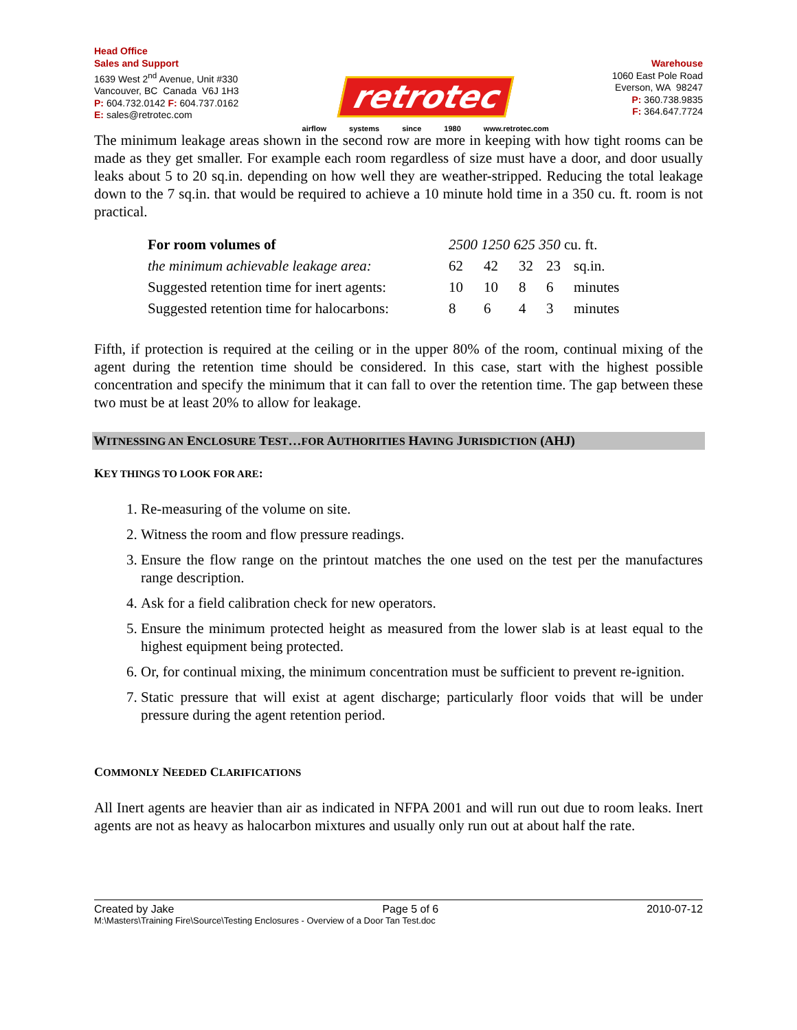Head Office
Sales and Support
1639 West 2<sup>nd</sup> Avenue, Unit #330
Vancouver, BC Canada V6J 1H3
P: 604.732.0142 F: 604.737.0162
E: sales@retrotec.com
retrotec
airflow systems since 1980 www.retrotec.com
Warehouse
1060 East Pole Road
Everson, WA 98247
P: 360.738.9835
F: 364.647.7724
The minimum leakage areas shown in the second row are more in keeping with how tight rooms can be made as they get smaller. For example each room regardless of size must have a door, and door usually leaks about 5 to 20 sq.in. depending on how well they are weather-stripped. Reducing the total leakage down to the 7 sq.in. that would be required to achieve a 10 minute hold time in a 350 cu. ft. room is not practical.
| For room volumes of | 2500 1250 625 350 cu. ft. | | | | |
| the minimum achievable leakage area: | 62 | 42 | 32 | 23 | sq.in. |
| Suggested retention time for inert agents: | 10 | 10 | 8 | 6 | minutes |
| Suggested retention time for halocarbons: | 8 | 6 | 4 | 3 | minutes |
Fifth, if protection is required at the ceiling or in the upper 80% of the room, continual mixing of the agent during the retention time should be considered. In this case, start with the highest possible concentration and specify the minimum that it can fall to over the retention time. The gap between these two must be at least 20% to allow for leakage.
WITNESSING AN ENCLOSURE TEST…FOR AUTHORITIES HAVING JURISDICTION (AHJ)
KEY THINGS TO LOOK FOR ARE:
1. Re-measuring of the volume on site.
2. Witness the room and flow pressure readings.
3. Ensure the flow range on the printout matches the one used on the test per the manufactures range description.
4. Ask for a field calibration check for new operators.
5. Ensure the minimum protected height as measured from the lower slab is at least equal to the highest equipment being protected.
6. Or, for continual mixing, the minimum concentration must be sufficient to prevent re-ignition.
7. Static pressure that will exist at agent discharge; particularly floor voids that will be under pressure during the agent retention period.
COMMONLY NEEDED CLARIFICATIONS
All Inert agents are heavier than air as indicated in NFPA 2001 and will run out due to room leaks. Inert agents are not as heavy as halocarbon mixtures and usually only run out at about half the rate.
Created by Jake Page 5 of 6 2010-07-12
M:\Masters\Training Fire\Source\Testing Enclosures - Overview of a Door Tan Test.doc